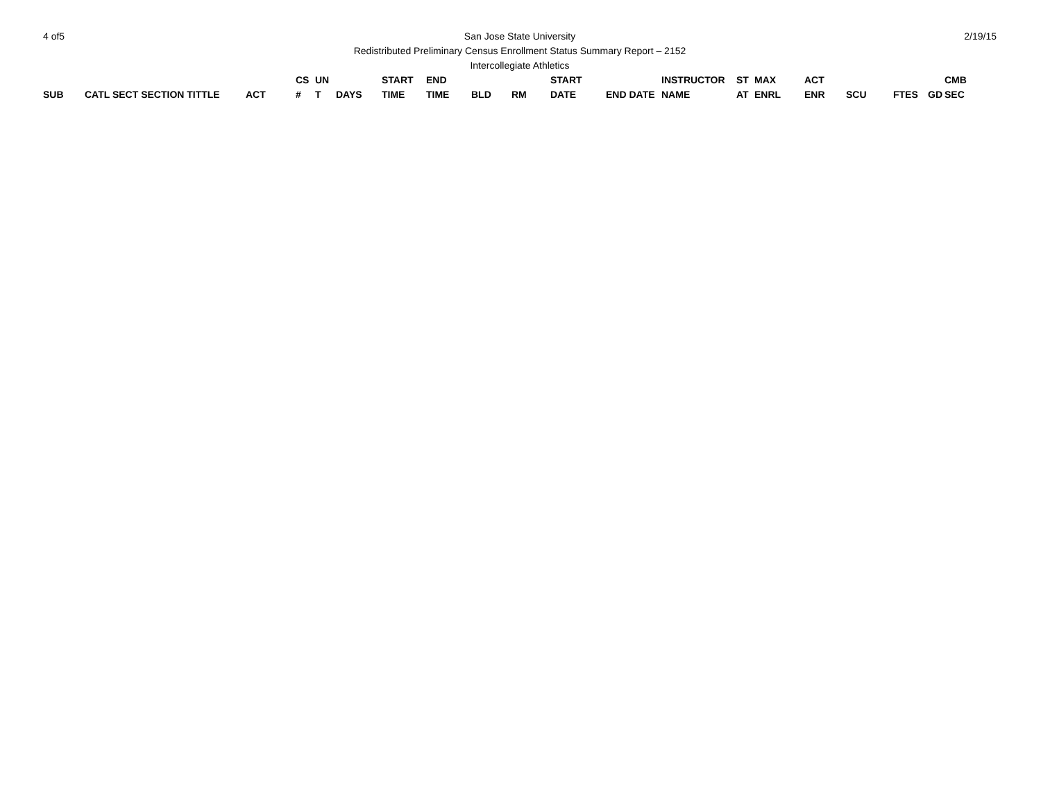4 of5 San Jose State University
Redistributed Preliminary Census Enrollment Status Summary Report – 2152
Intercollegiate Athletics
2/19/15
| SUB | CATL SECT SECTION TITTLE | ACT | CS # | UN T | DAYS | START TIME | END TIME | BLD | RM | START DATE | END DATE | INSTRUCTOR NAME | ST AT | MAX ENRL | ACT ENR | SCU | FTES | GD | CMB SEC |
| --- | --- | --- | --- | --- | --- | --- | --- | --- | --- | --- | --- | --- | --- | --- | --- | --- | --- | --- | --- |